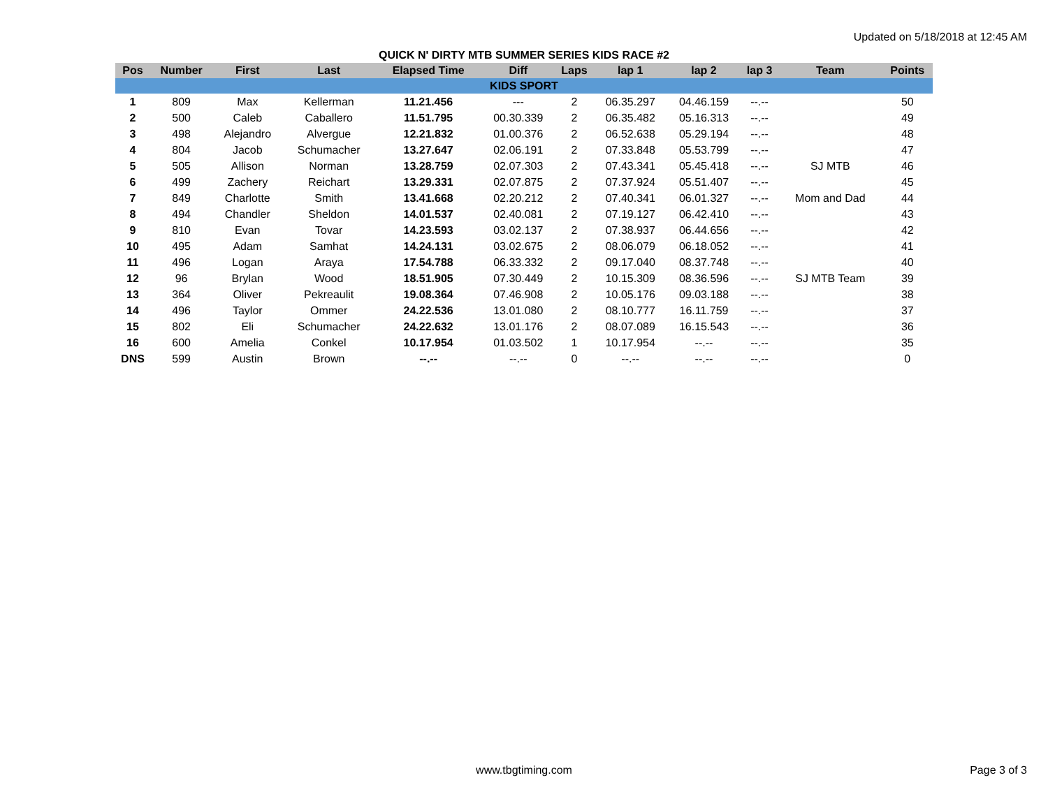Updated on 5/18/2018 at 12:45 AM
QUICK N' DIRTY MTB SUMMER SERIES KIDS RACE #2
| Pos | Number | First | Last | Elapsed Time | Diff | Laps | lap 1 | lap 2 | lap 3 | Team | Points |
| --- | --- | --- | --- | --- | --- | --- | --- | --- | --- | --- | --- |
| KIDS SPORT | | | | | | | | | | | |
| 1 | 809 | Max | Kellerman | 11.21.456 | --- | 2 | 06.35.297 | 04.46.159 | --.-- | | 50 |
| 2 | 500 | Caleb | Caballero | 11.51.795 | 00.30.339 | 2 | 06.35.482 | 05.16.313 | --.-- | | 49 |
| 3 | 498 | Alejandro | Alvergue | 12.21.832 | 01.00.376 | 2 | 06.52.638 | 05.29.194 | --.-- | | 48 |
| 4 | 804 | Jacob | Schumacher | 13.27.647 | 02.06.191 | 2 | 07.33.848 | 05.53.799 | --.-- | | 47 |
| 5 | 505 | Allison | Norman | 13.28.759 | 02.07.303 | 2 | 07.43.341 | 05.45.418 | --.-- | SJ MTB | 46 |
| 6 | 499 | Zachery | Reichart | 13.29.331 | 02.07.875 | 2 | 07.37.924 | 05.51.407 | --.-- | | 45 |
| 7 | 849 | Charlotte | Smith | 13.41.668 | 02.20.212 | 2 | 07.40.341 | 06.01.327 | --.-- | Mom and Dad | 44 |
| 8 | 494 | Chandler | Sheldon | 14.01.537 | 02.40.081 | 2 | 07.19.127 | 06.42.410 | --.-- | | 43 |
| 9 | 810 | Evan | Tovar | 14.23.593 | 03.02.137 | 2 | 07.38.937 | 06.44.656 | --.-- | | 42 |
| 10 | 495 | Adam | Samhat | 14.24.131 | 03.02.675 | 2 | 08.06.079 | 06.18.052 | --.-- | | 41 |
| 11 | 496 | Logan | Araya | 17.54.788 | 06.33.332 | 2 | 09.17.040 | 08.37.748 | --.-- | | 40 |
| 12 | 96 | Brylan | Wood | 18.51.905 | 07.30.449 | 2 | 10.15.309 | 08.36.596 | --.-- | SJ MTB Team | 39 |
| 13 | 364 | Oliver | Pekreaulit | 19.08.364 | 07.46.908 | 2 | 10.05.176 | 09.03.188 | --.-- | | 38 |
| 14 | 496 | Taylor | Ommer | 24.22.536 | 13.01.080 | 2 | 08.10.777 | 16.11.759 | --.-- | | 37 |
| 15 | 802 | Eli | Schumacher | 24.22.632 | 13.01.176 | 2 | 08.07.089 | 16.15.543 | --.-- | | 36 |
| 16 | 600 | Amelia | Conkel | 10.17.954 | 01.03.502 | 1 | 10.17.954 | --.-- | --.-- | | 35 |
| DNS | 599 | Austin | Brown | --.-- | --.-- | 0 | --.-- | --.-- | --.-- | | 0 |
www.tbgtiming.com
Page 3 of 3